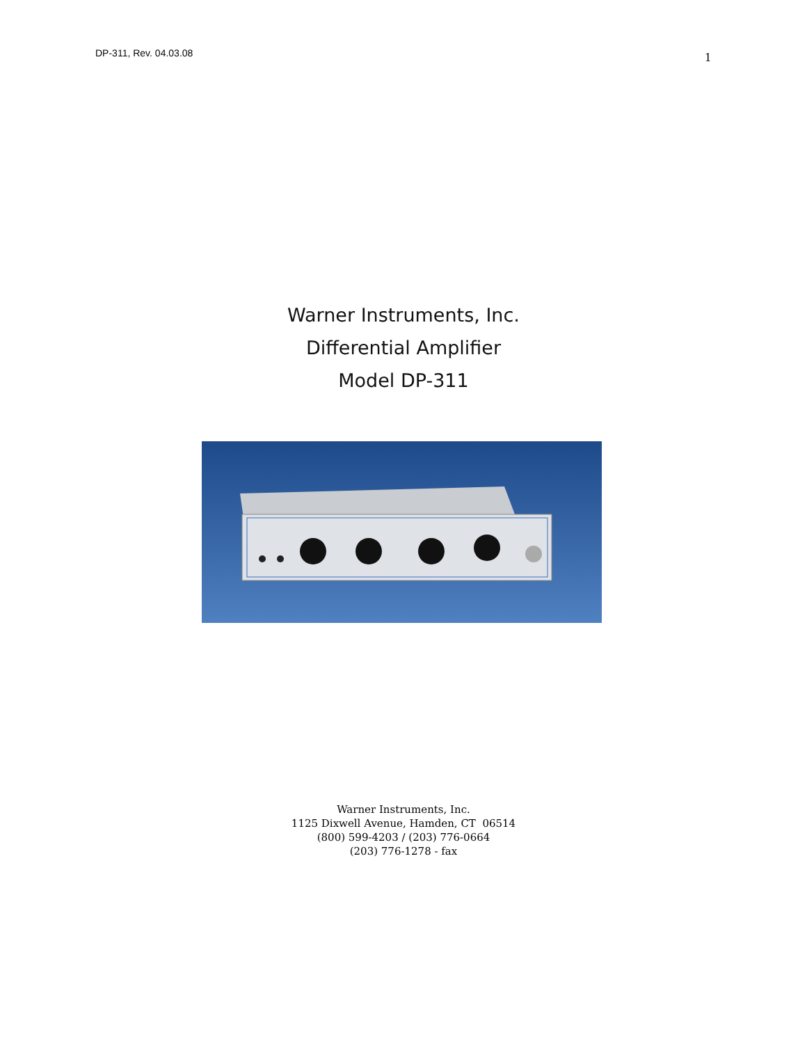DP-311, Rev. 04.03.08 1
Warner Instruments, Inc.
Differential Amplifier
Model DP-311
Warner Instruments, Inc.
1125 Dixwell Avenue, Hamden, CT 06514
(800) 599-4203 / (203) 776-0664
(203) 776-1278 - fax